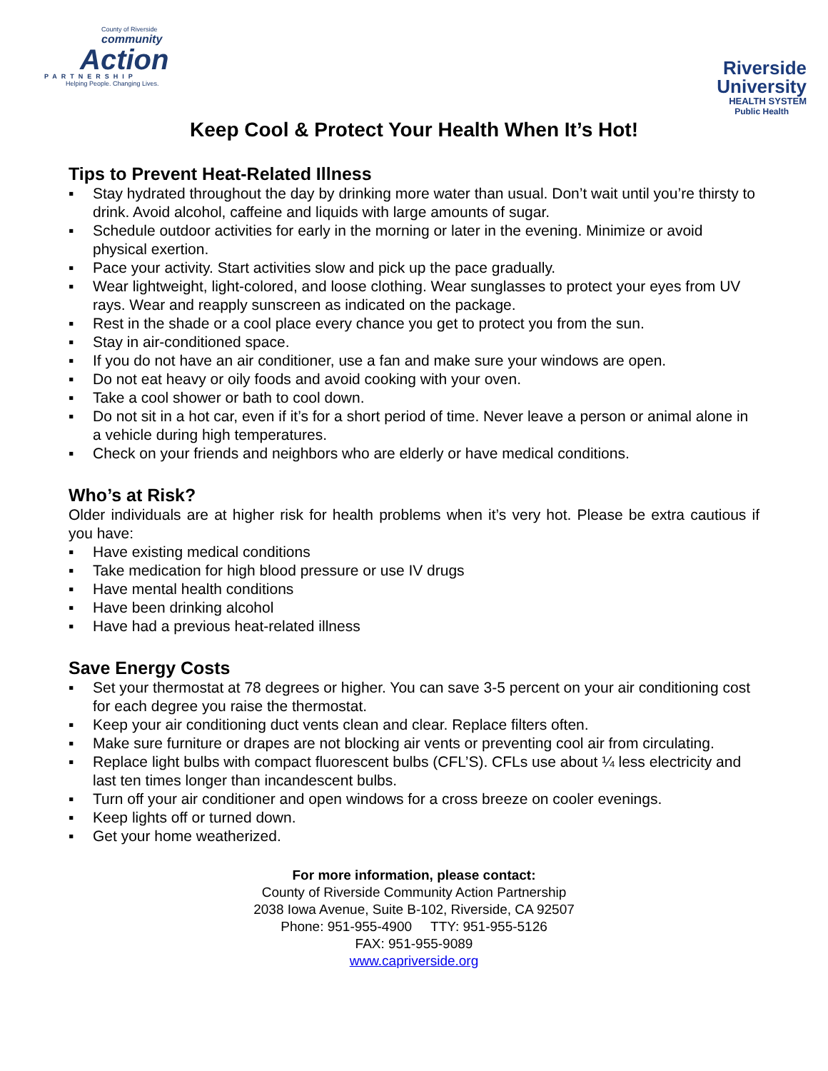County of Riverside
community
Action
PARTNERSHIP
Helping People. Changing Lives.
Riverside
University
HEALTH SYSTEM
Public Health
Keep Cool & Protect Your Health When It’s Hot!
Tips to Prevent Heat-Related Illness
▪ Stay hydrated throughout the day by drinking more water than usual. Don’t wait until you’re thirsty to drink. Avoid alcohol, caffeine and liquids with large amounts of sugar.
▪ Schedule outdoor activities for early in the morning or later in the evening. Minimize or avoid physical exertion.
▪ Pace your activity. Start activities slow and pick up the pace gradually.
▪ Wear lightweight, light-colored, and loose clothing. Wear sunglasses to protect your eyes from UV rays. Wear and reapply sunscreen as indicated on the package.
▪ Rest in the shade or a cool place every chance you get to protect you from the sun.
▪ Stay in air-conditioned space.
▪ If you do not have an air conditioner, use a fan and make sure your windows are open.
▪ Do not eat heavy or oily foods and avoid cooking with your oven.
▪ Take a cool shower or bath to cool down.
▪ Do not sit in a hot car, even if it’s for a short period of time. Never leave a person or animal alone in a vehicle during high temperatures.
▪ Check on your friends and neighbors who are elderly or have medical conditions.
Who’s at Risk?
Older individuals are at higher risk for health problems when it’s very hot. Please be extra cautious if you have:
▪ Have existing medical conditions
▪ Take medication for high blood pressure or use IV drugs
▪ Have mental health conditions
▪ Have been drinking alcohol
▪ Have had a previous heat-related illness
Save Energy Costs
▪ Set your thermostat at 78 degrees or higher. You can save 3-5 percent on your air conditioning cost for each degree you raise the thermostat.
▪ Keep your air conditioning duct vents clean and clear. Replace filters often.
▪ Make sure furniture or drapes are not blocking air vents or preventing cool air from circulating.
▪ Replace light bulbs with compact fluorescent bulbs (CFL’S). CFLs use about ¼ less electricity and last ten times longer than incandescent bulbs.
▪ Turn off your air conditioner and open windows for a cross breeze on cooler evenings.
▪ Keep lights off or turned down.
▪ Get your home weatherized.
For more information, please contact:
County of Riverside Community Action Partnership
2038 Iowa Avenue, Suite B-102, Riverside, CA 92507
Phone: 951-955-4900 TTY: 951-955-5126
FAX: 951-955-9089
www.capriverside.org